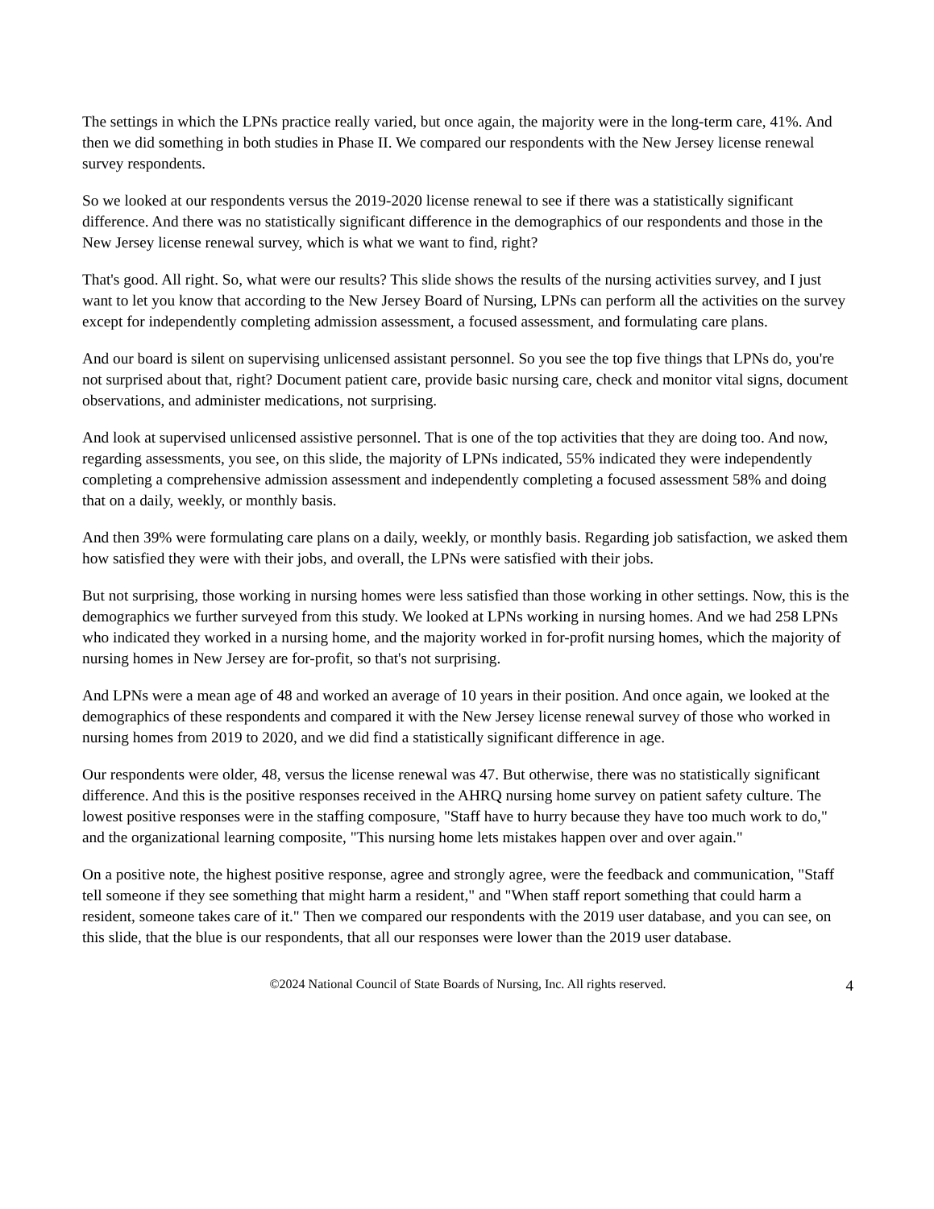The settings in which the LPNs practice really varied, but once again, the majority were in the long-term care, 41%. And then we did something in both studies in Phase II. We compared our respondents with the New Jersey license renewal survey respondents.
So we looked at our respondents versus the 2019-2020 license renewal to see if there was a statistically significant difference. And there was no statistically significant difference in the demographics of our respondents and those in the New Jersey license renewal survey, which is what we want to find, right?
That's good. All right. So, what were our results? This slide shows the results of the nursing activities survey, and I just want to let you know that according to the New Jersey Board of Nursing, LPNs can perform all the activities on the survey except for independently completing admission assessment, a focused assessment, and formulating care plans.
And our board is silent on supervising unlicensed assistant personnel. So you see the top five things that LPNs do, you're not surprised about that, right? Document patient care, provide basic nursing care, check and monitor vital signs, document observations, and administer medications, not surprising.
And look at supervised unlicensed assistive personnel. That is one of the top activities that they are doing too. And now, regarding assessments, you see, on this slide, the majority of LPNs indicated, 55% indicated they were independently completing a comprehensive admission assessment and independently completing a focused assessment 58% and doing that on a daily, weekly, or monthly basis.
And then 39% were formulating care plans on a daily, weekly, or monthly basis. Regarding job satisfaction, we asked them how satisfied they were with their jobs, and overall, the LPNs were satisfied with their jobs.
But not surprising, those working in nursing homes were less satisfied than those working in other settings. Now, this is the demographics we further surveyed from this study. We looked at LPNs working in nursing homes. And we had 258 LPNs who indicated they worked in a nursing home, and the majority worked in for-profit nursing homes, which the majority of nursing homes in New Jersey are for-profit, so that's not surprising.
And LPNs were a mean age of 48 and worked an average of 10 years in their position. And once again, we looked at the demographics of these respondents and compared it with the New Jersey license renewal survey of those who worked in nursing homes from 2019 to 2020, and we did find a statistically significant difference in age.
Our respondents were older, 48, versus the license renewal was 47. But otherwise, there was no statistically significant difference. And this is the positive responses received in the AHRQ nursing home survey on patient safety culture. The lowest positive responses were in the staffing composure, "Staff have to hurry because they have too much work to do," and the organizational learning composite, "This nursing home lets mistakes happen over and over again."
On a positive note, the highest positive response, agree and strongly agree, were the feedback and communication, "Staff tell someone if they see something that might harm a resident," and "When staff report something that could harm a resident, someone takes care of it." Then we compared our respondents with the 2019 user database, and you can see, on this slide, that the blue is our respondents, that all our responses were lower than the 2019 user database.
©2024 National Council of State Boards of Nursing, Inc. All rights reserved. 4